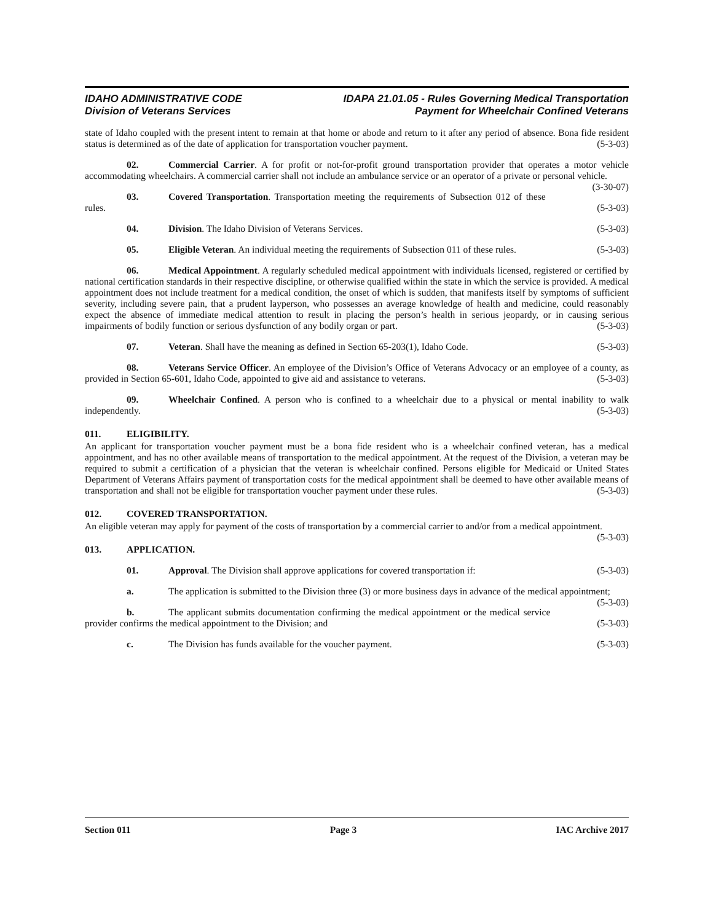IDAHO ADMINISTRATIVE CODE
Division of Veterans Services
IDAPA 21.01.05 - Rules Governing Medical Transportation
Payment for Wheelchair Confined Veterans
state of Idaho coupled with the present intent to remain at that home or abode and return to it after any period of absence. Bona fide resident status is determined as of the date of application for transportation voucher payment. (5-3-03)
02. Commercial Carrier. A for profit or not-for-profit ground transportation provider that operates a motor vehicle accommodating wheelchairs. A commercial carrier shall not include an ambulance service or an operator of a private or personal vehicle. (3-30-07)
03. Covered Transportation. Transportation meeting the requirements of Subsection 012 of these rules. (5-3-03)
04. Division. The Idaho Division of Veterans Services. (5-3-03)
05. Eligible Veteran. An individual meeting the requirements of Subsection 011 of these rules. (5-3-03)
06. Medical Appointment. A regularly scheduled medical appointment with individuals licensed, registered or certified by national certification standards in their respective discipline, or otherwise qualified within the state in which the service is provided. A medical appointment does not include treatment for a medical condition, the onset of which is sudden, that manifests itself by symptoms of sufficient severity, including severe pain, that a prudent layperson, who possesses an average knowledge of health and medicine, could reasonably expect the absence of immediate medical attention to result in placing the person’s health in serious jeopardy, or in causing serious impairments of bodily function or serious dysfunction of any bodily organ or part. (5-3-03)
07. Veteran. Shall have the meaning as defined in Section 65-203(1), Idaho Code. (5-3-03)
08. Veterans Service Officer. An employee of the Division’s Office of Veterans Advocacy or an employee of a county, as provided in Section 65-601, Idaho Code, appointed to give aid and assistance to veterans. (5-3-03)
09. Wheelchair Confined. A person who is confined to a wheelchair due to a physical or mental inability to walk independently. (5-3-03)
011. ELIGIBILITY.
An applicant for transportation voucher payment must be a bona fide resident who is a wheelchair confined veteran, has a medical appointment, and has no other available means of transportation to the medical appointment. At the request of the Division, a veteran may be required to submit a certification of a physician that the veteran is wheelchair confined. Persons eligible for Medicaid or United States Department of Veterans Affairs payment of transportation costs for the medical appointment shall be deemed to have other available means of transportation and shall not be eligible for transportation voucher payment under these rules. (5-3-03)
012. COVERED TRANSPORTATION.
An eligible veteran may apply for payment of the costs of transportation by a commercial carrier to and/or from a medical appointment. (5-3-03)
013. APPLICATION.
01. Approval. The Division shall approve applications for covered transportation if: (5-3-03)
a. The application is submitted to the Division three (3) or more business days in advance of the medical appointment; (5-3-03)
b. The applicant submits documentation confirming the medical appointment or the medical service provider confirms the medical appointment to the Division; and (5-3-03)
c. The Division has funds available for the voucher payment. (5-3-03)
Section 011 Page 3 IAC Archive 2017